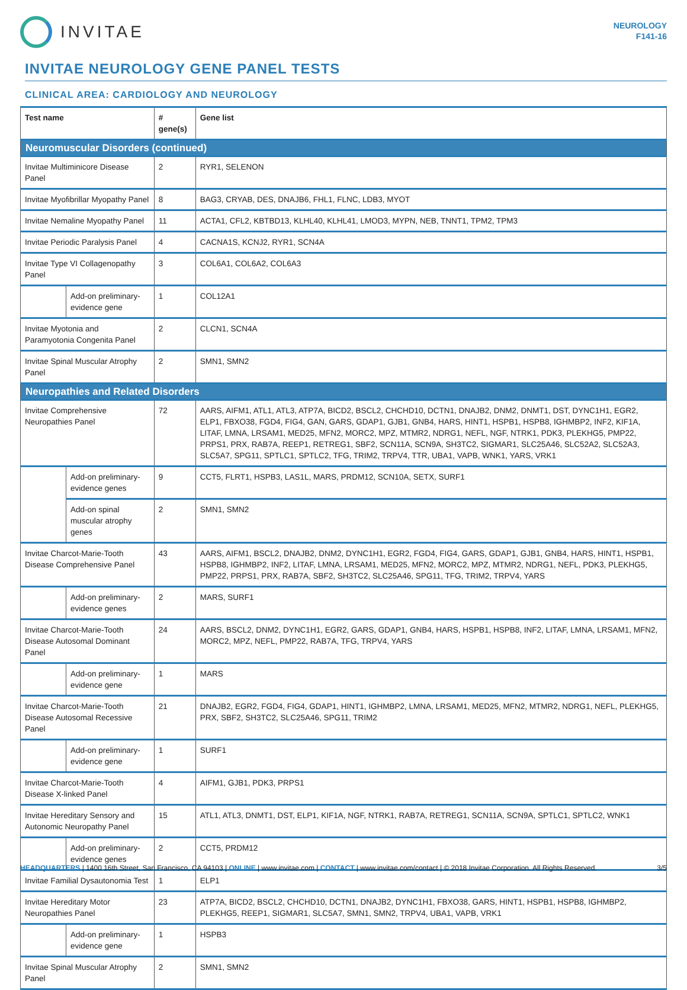INVITAE
NEUROLOGY
F141-16
INVITAE NEUROLOGY GENE PANEL TESTS
CLINICAL AREA: CARDIOLOGY AND NEUROLOGY
| Test name | | # gene(s) | Gene list |
| --- | --- | --- | --- |
| Neuromuscular Disorders (continued) | | | |
| Invitae Multiminicore Disease Panel | | 2 | RYR1, SELENON |
| Invitae Myofibrillar Myopathy Panel | | 8 | BAG3, CRYAB, DES, DNAJB6, FHL1, FLNC, LDB3, MYOT |
| Invitae Nemaline Myopathy Panel | | 11 | ACTA1, CFL2, KBTBD13, KLHL40, KLHL41, LMOD3, MYPN, NEB, TNNT1, TPM2, TPM3 |
| Invitae Periodic Paralysis Panel | | 4 | CACNA1S, KCNJ2, RYR1, SCN4A |
| Invitae Type VI Collagenopathy Panel | | 3 | COL6A1, COL6A2, COL6A3 |
| | Add-on preliminary-evidence gene | 1 | COL12A1 |
| Invitae Myotonia and Paramyotonia Congenita Panel | | 2 | CLCN1, SCN4A |
| Invitae Spinal Muscular Atrophy Panel | | 2 | SMN1, SMN2 |
| Neuropathies and Related Disorders | | | |
| Invitae Comprehensive Neuropathies Panel | | 72 | AARS, AIFM1, ATL1, ATL3, ATP7A, BICD2, BSCL2, CHCHD10, DCTN1, DNAJB2, DNM2, DNMT1, DST, DYNC1H1, EGR2, ELP1, FBXO38, FGD4, FIG4, GAN, GARS, GDAP1, GJB1, GNB4, HARS, HINT1, HSPB1, HSPB8, IGHMBP2, INF2, KIF1A, LITAF, LMNA, LRSAM1, MED25, MFN2, MORC2, MPZ, MTMR2, NDRG1, NEFL, NGF, NTRK1, PDK3, PLEKHG5, PMP22, PRPS1, PRX, RAB7A, REEP1, RETREG1, SBF2, SCN11A, SCN9A, SH3TC2, SIGMAR1, SLC25A46, SLC52A2, SLC52A3, SLC5A7, SPG11, SPTLC1, SPTLC2, TFG, TRIM2, TRPV4, TTR, UBA1, VAPB, WNK1, YARS, VRK1 |
| | Add-on preliminary-evidence genes | 9 | CCT5, FLRT1, HSPB3, LAS1L, MARS, PRDM12, SCN10A, SETX, SURF1 |
| | Add-on spinal muscular atrophy genes | 2 | SMN1, SMN2 |
| Invitae Charcot-Marie-Tooth Disease Comprehensive Panel | | 43 | AARS, AIFM1, BSCL2, DNAJB2, DNM2, DYNC1H1, EGR2, FGD4, FIG4, GARS, GDAP1, GJB1, GNB4, HARS, HINT1, HSPB1, HSPB8, IGHMBP2, INF2, LITAF, LMNA, LRSAM1, MED25, MFN2, MORC2, MPZ, MTMR2, NDRG1, NEFL, PDK3, PLEKHG5, PMP22, PRPS1, PRX, RAB7A, SBF2, SH3TC2, SLC25A46, SPG11, TFG, TRIM2, TRPV4, YARS |
| | Add-on preliminary-evidence genes | 2 | MARS, SURF1 |
| Invitae Charcot-Marie-Tooth Disease Autosomal Dominant Panel | | 24 | AARS, BSCL2, DNM2, DYNC1H1, EGR2, GARS, GDAP1, GNB4, HARS, HSPB1, HSPB8, INF2, LITAF, LMNA, LRSAM1, MFN2, MORC2, MPZ, NEFL, PMP22, RAB7A, TFG, TRPV4, YARS |
| | Add-on preliminary-evidence gene | 1 | MARS |
| Invitae Charcot-Marie-Tooth Disease Autosomal Recessive Panel | | 21 | DNAJB2, EGR2, FGD4, FIG4, GDAP1, HINT1, IGHMBP2, LMNA, LRSAM1, MED25, MFN2, MTMR2, NDRG1, NEFL, PLEKHG5, PRX, SBF2, SH3TC2, SLC25A46, SPG11, TRIM2 |
| | Add-on preliminary-evidence gene | 1 | SURF1 |
| Invitae Charcot-Marie-Tooth Disease X-linked Panel | | 4 | AIFM1, GJB1, PDK3, PRPS1 |
| Invitae Hereditary Sensory and Autonomic Neuropathy Panel | | 15 | ATL1, ATL3, DNMT1, DST, ELP1, KIF1A, NGF, NTRK1, RAB7A, RETREG1, SCN11A, SCN9A, SPTLC1, SPTLC2, WNK1 |
| | Add-on preliminary-evidence genes | 2 | CCT5, PRDM12 |
| Invitae Familial Dysautonomia Test | | 1 | ELP1 |
| Invitae Hereditary Motor Neuropathies Panel | | 23 | ATP7A, BICD2, BSCL2, CHCHD10, DCTN1, DNAJB2, DYNC1H1, FBXO38, GARS, HINT1, HSPB1, HSPB8, IGHMBP2, PLEKHG5, REEP1, SIGMAR1, SLC5A7, SMN1, SMN2, TRPV4, UBA1, VAPB, VRK1 |
| | Add-on preliminary-evidence gene | 1 | HSPB3 |
| Invitae Spinal Muscular Atrophy Panel | | 2 | SMN1, SMN2 |
HEADQUARTERS | 1400 16th Street, San Francisco, CA 94103 | ONLINE | www.invitae.com | CONTACT | www.invitae.com/contact | © 2018 Invitae Corporation. All Rights Reserved. 3/5